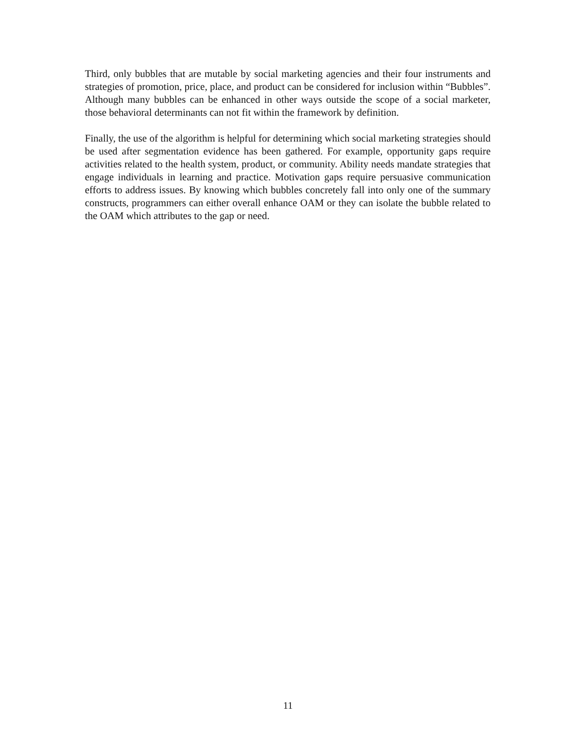Third, only bubbles that are mutable by social marketing agencies and their four instruments and strategies of promotion, price, place, and product can be considered for inclusion within “Bubbles”. Although many bubbles can be enhanced in other ways outside the scope of a social marketer, those behavioral determinants can not fit within the framework by definition.
Finally, the use of the algorithm is helpful for determining which social marketing strategies should be used after segmentation evidence has been gathered. For example, opportunity gaps require activities related to the health system, product, or community. Ability needs mandate strategies that engage individuals in learning and practice. Motivation gaps require persuasive communication efforts to address issues. By knowing which bubbles concretely fall into only one of the summary constructs, programmers can either overall enhance OAM or they can isolate the bubble related to the OAM which attributes to the gap or need.
11